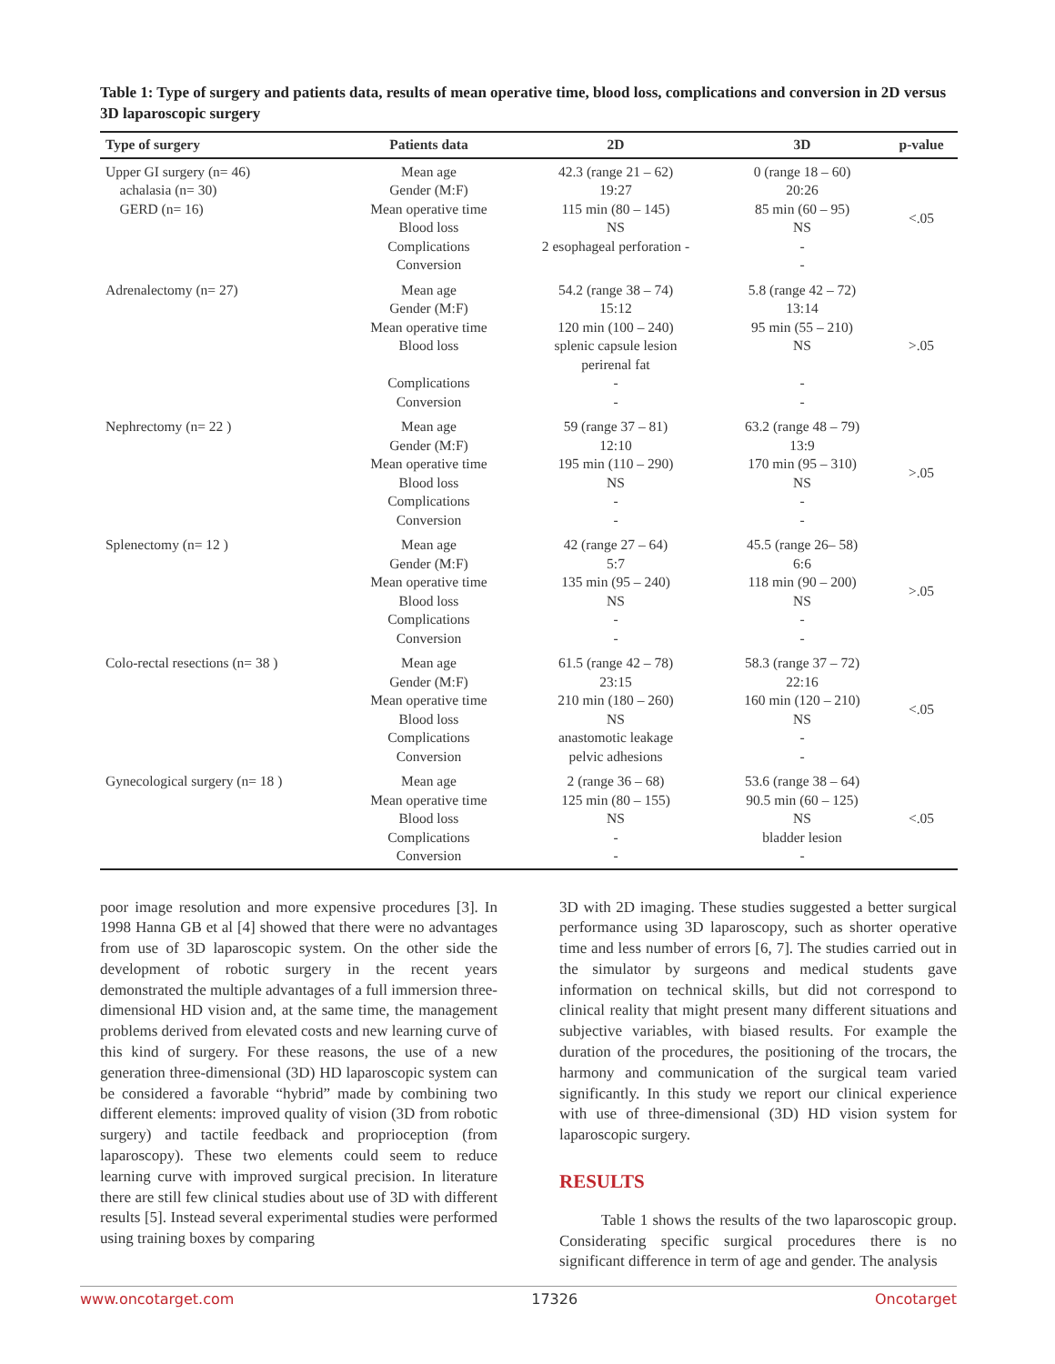Table 1: Type of surgery and patients data, results of mean operative time, blood loss, complications and conversion in 2D versus 3D laparoscopic surgery
| Type of surgery | Patients data | 2D | 3D | p-value |
| --- | --- | --- | --- | --- |
| Upper GI surgery (n= 46) achalasia (n= 30) GERD (n= 16) | Mean age Gender (M:F) Mean operative time Blood loss Complications Conversion | 42.3 (range 21 – 62) 19:27 115 min (80 – 145) NS 2 esophageal perforation - | 0 (range 18 – 60) 20:26 85 min (60 – 95) NS - - | <.05 |
| Adrenalectomy (n= 27) | Mean age Gender (M:F) Mean operative time Blood loss Complications Conversion | 54.2 (range 38 – 74) 15:12 120 min (100 – 240) splenic capsule lesion perirenal fat - - | 5.8 (range 42 – 72) 13:14 95 min (55 – 210) NS - - | >.05 |
| Nephrectomy (n= 22 ) | Mean age Gender (M:F) Mean operative time Blood loss Complications Conversion | 59 (range 37 – 81) 12:10 195 min (110 – 290) NS - - | 63.2 (range 48 – 79) 13:9 170 min (95 – 310) NS - - | >.05 |
| Splenectomy (n= 12 ) | Mean age Gender (M:F) Mean operative time Blood loss Complications Conversion | 42 (range 27 – 64) 5:7 135 min (95 – 240) NS - - | 45.5 (range 26– 58) 6:6 118 min (90 – 200) NS - - | >.05 |
| Colo-rectal resections (n= 38 ) | Mean age Gender (M:F) Mean operative time Blood loss Complications Conversion | 61.5 (range 42 – 78) 23:15 210 min (180 – 260) NS anastomotic leakage pelvic adhesions | 58.3 (range 37 – 72) 22:16 160 min (120 – 210) NS - - | <.05 |
| Gynecological surgery (n= 18 ) | Mean age Mean operative time Blood loss Complications Conversion | 2 (range 36 – 68) 125 min (80 – 155) NS - - | 53.6 (range 38 – 64) 90.5 min (60 – 125) NS bladder lesion - | <.05 |
poor image resolution and more expensive procedures [3]. In 1998 Hanna GB et al [4] showed that there were no advantages from use of 3D laparoscopic system. On the other side the development of robotic surgery in the recent years demonstrated the multiple advantages of a full immersion three-dimensional HD vision and, at the same time, the management problems derived from elevated costs and new learning curve of this kind of surgery. For these reasons, the use of a new generation three-dimensional (3D) HD laparoscopic system can be considered a favorable “hybrid” made by combining two different elements: improved quality of vision (3D from robotic surgery) and tactile feedback and proprioception (from laparoscopy). These two elements could seem to reduce learning curve with improved surgical precision. In literature there are still few clinical studies about use of 3D with different results [5]. Instead several experimental studies were performed using training boxes by comparing
3D with 2D imaging. These studies suggested a better surgical performance using 3D laparoscopy, such as shorter operative time and less number of errors [6, 7]. The studies carried out in the simulator by surgeons and medical students gave information on technical skills, but did not correspond to clinical reality that might present many different situations and subjective variables, with biased results. For example the duration of the procedures, the positioning of the trocars, the harmony and communication of the surgical team varied significantly. In this study we report our clinical experience with use of three-dimensional (3D) HD vision system for laparoscopic surgery.
RESULTS
Table 1 shows the results of the two laparoscopic group. Considerating specific surgical procedures there is no significant difference in term of age and gender. The analysis
www.oncotarget.com 17326 Oncotarget